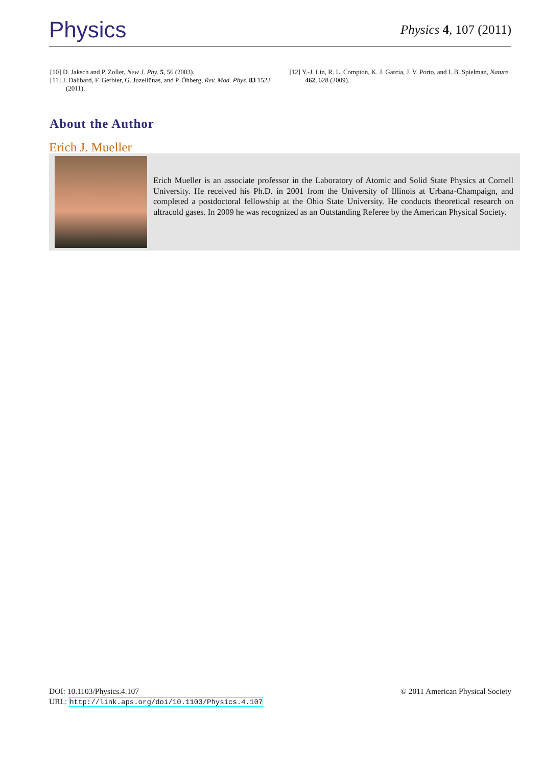Physics Physics 4, 107 (2011)
[10] D. Jaksch and P. Zoller, New J. Phy. 5, 56 (2003).
[11] J. Dalibard, F. Gerbier, G. Juzeliūnas, and P. Öhberg, Rev. Mod. Phys. 83 1523 (2011).
[12] Y.-J. Lin, R. L. Compton, K. J. Garcia, J. V. Porto, and I. B. Spielman, Nature 462, 628 (2009).
About the Author
Erich J. Mueller
Erich Mueller is an associate professor in the Laboratory of Atomic and Solid State Physics at Cornell University. He received his Ph.D. in 2001 from the University of Illinois at Urbana-Champaign, and completed a postdoctoral fellowship at the Ohio State University. He conducts theoretical research on ultracold gases. In 2009 he was recognized as an Outstanding Referee by the American Physical Society.
DOI: 10.1103/Physics.4.107
URL: http://link.aps.org/doi/10.1103/Physics.4.107
© 2011 American Physical Society